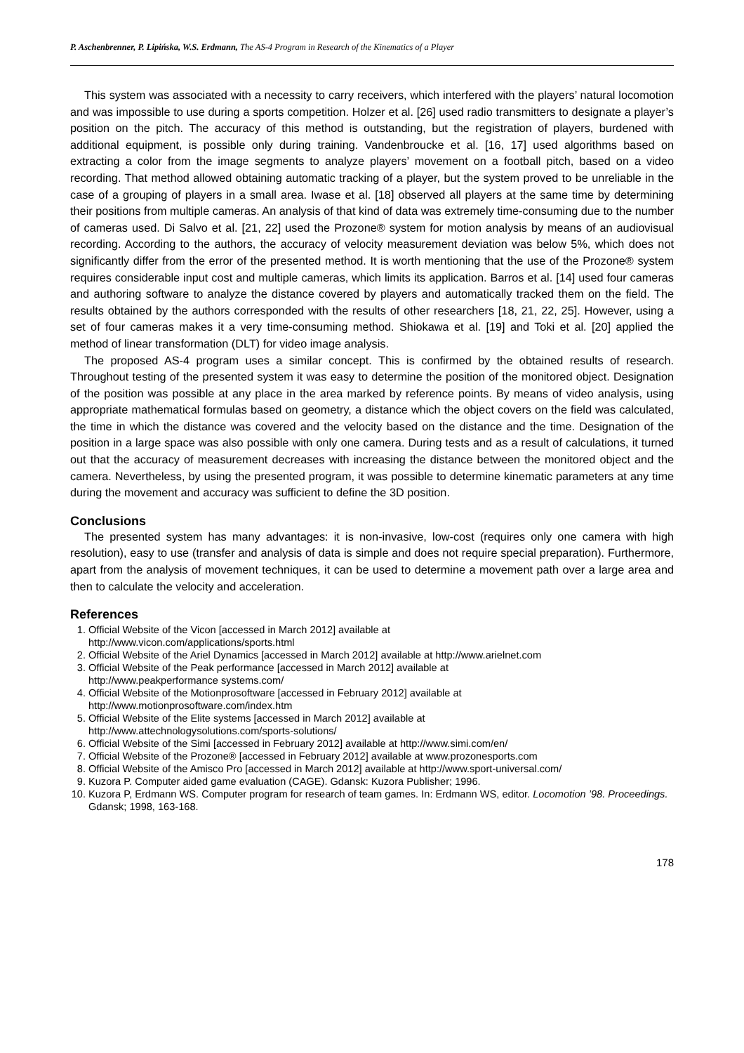P. Aschenbrenner, P. Lipińska, W.S. Erdmann, The AS-4 Program in Research of the Kinematics of a Player
This system was associated with a necessity to carry receivers, which interfered with the players’ natural locomotion and was impossible to use during a sports competition. Holzer et al. [26] used radio transmitters to designate a player’s position on the pitch. The accuracy of this method is outstanding, but the registration of players, burdened with additional equipment, is possible only during training. Vandenbroucke et al. [16, 17] used algorithms based on extracting a color from the image segments to analyze players’ movement on a football pitch, based on a video recording. That method allowed obtaining automatic tracking of a player, but the system proved to be unreliable in the case of a grouping of players in a small area. Iwase et al. [18] observed all players at the same time by determining their positions from multiple cameras. An analysis of that kind of data was extremely time-consuming due to the number of cameras used. Di Salvo et al. [21, 22] used the Prozone® system for motion analysis by means of an audiovisual recording. According to the authors, the accuracy of velocity measurement deviation was below 5%, which does not significantly differ from the error of the presented method. It is worth mentioning that the use of the Prozone® system requires considerable input cost and multiple cameras, which limits its application. Barros et al. [14] used four cameras and authoring software to analyze the distance covered by players and automatically tracked them on the field. The results obtained by the authors corresponded with the results of other researchers [18, 21, 22, 25]. However, using a set of four cameras makes it a very time-consuming method. Shiokawa et al. [19] and Toki et al. [20] applied the method of linear transformation (DLT) for video image analysis.
The proposed AS-4 program uses a similar concept. This is confirmed by the obtained results of research. Throughout testing of the presented system it was easy to determine the position of the monitored object. Designation of the position was possible at any place in the area marked by reference points. By means of video analysis, using appropriate mathematical formulas based on geometry, a distance which the object covers on the field was calculated, the time in which the distance was covered and the velocity based on the distance and the time. Designation of the position in a large space was also possible with only one camera. During tests and as a result of calculations, it turned out that the accuracy of measurement decreases with increasing the distance between the monitored object and the camera. Nevertheless, by using the presented program, it was possible to determine kinematic parameters at any time during the movement and accuracy was sufficient to define the 3D position.
Conclusions
The presented system has many advantages: it is non-invasive, low-cost (requires only one camera with high resolution), easy to use (transfer and analysis of data is simple and does not require special preparation). Furthermore, apart from the analysis of movement techniques, it can be used to determine a movement path over a large area and then to calculate the velocity and acceleration.
References
1. Official Website of the Vicon [accessed in March 2012] available at
http://www.vicon.com/applications/sports.html
2. Official Website of the Ariel Dynamics [accessed in March 2012] available at http://www.arielnet.com
3. Official Website of the Peak performance [accessed in March 2012] available at
http://www.peakperformance systems.com/
4. Official Website of the Motionprosoftware [accessed in February 2012] available at
http://www.motionprosoftware.com/index.htm
5. Official Website of the Elite systems [accessed in March 2012] available at
http://www.attechnologysolutions.com/sports-solutions/
6. Official Website of the Simi [accessed in February 2012] available at http://www.simi.com/en/
7. Official Website of the Prozone® [accessed in February 2012] available at www.prozonesports.com
8. Official Website of the Amisco Pro [accessed in March 2012] available at http://www.sport-universal.com/
9. Kuzora P. Computer aided game evaluation (CAGE). Gdansk: Kuzora Publisher; 1996.
10. Kuzora P, Erdmann WS. Computer program for research of team games. In: Erdmann WS, editor. Locomotion ’98. Proceedings. Gdansk; 1998, 163-168.
178